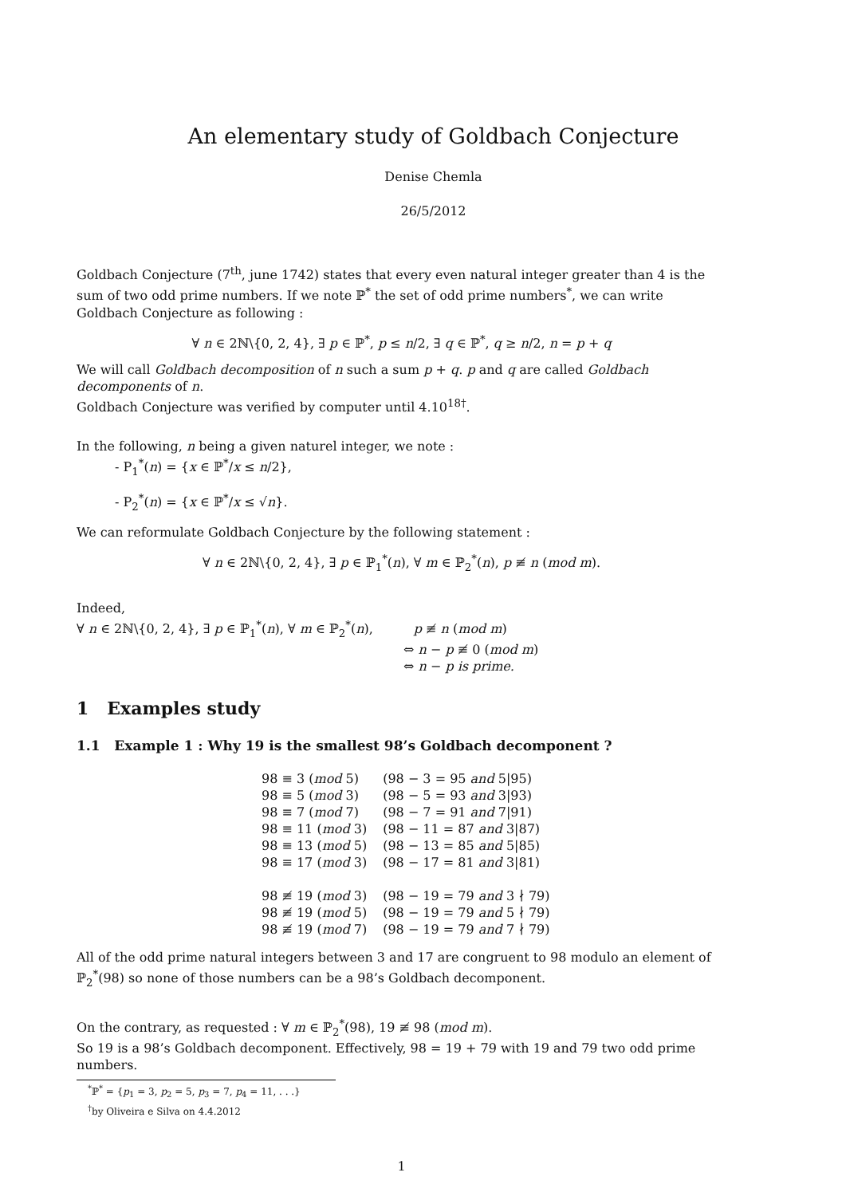An elementary study of Goldbach Conjecture
Denise Chemla
26/5/2012
Goldbach Conjecture (7<sup>th</sup>, june 1742) states that every even natural integer greater than 4 is the sum of two odd prime numbers. If we note ℙ<sup>*</sup> the set of odd prime numbers<sup>*</sup>, we can write Goldbach Conjecture as following :
∀ n ∈ 2ℕ\{0, 2, 4}, ∃ p ∈ ℙ<sup>*</sup>, p ≤ n/2, ∃ q ∈ ℙ<sup>*</sup>, q ≥ n/2, n = p + q
We will call Goldbach decomposition of n such a sum p + q. p and q are called Goldbach decomponents of n.
Goldbach Conjecture was verified by computer until 4.10<sup>18†</sup>.
In the following, n being a given naturel integer, we note :
- P<sub>1</sub><sup>*</sup>(n) = {x ∈ ℙ<sup>*</sup>/x ≤ n/2},
- P<sub>2</sub><sup>*</sup>(n) = {x ∈ ℙ<sup>*</sup>/x ≤ √n}.
We can reformulate Goldbach Conjecture by the following statement :
∀ n ∈ 2ℕ\{0, 2, 4}, ∃ p ∈ ℙ<sub>1</sub><sup>*</sup>(n), ∀ m ∈ ℙ<sub>2</sub><sup>*</sup>(n), p ≢ n (mod m).
Indeed,
∀ n ∈ 2ℕ\{0, 2, 4}, ∃ p ∈ ℙ<sub>1</sub><sup>*</sup>(n), ∀ m ∈ ℙ<sub>2</sub><sup>*</sup>(n), p ≢ n (mod m)
⇔ n − p ≢ 0 (mod m)
⇔ n − p is prime.
1 Examples study
1.1 Example 1 : Why 19 is the smallest 98’s Goldbach decomponent ?
| 98 ≡ 3 ( mod 5) | (98 − 3 = 95 and 5/95) |
| 98 ≡ 5 ( mod 3) | (98 − 5 = 93 and 3/93) |
| 98 ≡ 7 ( mod 7) | (98 − 7 = 91 and 7/91) |
| 98 ≡ 11 ( mod 3) | (98 − 11 = 87 and 3/87) |
| 98 ≡ 13 ( mod 5) | (98 − 13 = 85 and 5/85) |
| 98 ≡ 17 ( mod 3) | (98 − 17 = 81 and 3/81) |
| 98 ≢ 19 ( mod 3) | (98 − 19 = 79 and 3 ∤ 79) |
| 98 ≢ 19 ( mod 5) | (98 − 19 = 79 and 5 ∤ 79) |
| 98 ≢ 19 ( mod 7) | (98 − 19 = 79 and 7 ∤ 79) |
All of the odd prime natural integers between 3 and 17 are congruent to 98 modulo an element of ℙ<sub>2</sub><sup>*</sup>(98) so none of those numbers can be a 98’s Goldbach decomponent.
On the contrary, as requested : ∀ m ∈ ℙ<sub>2</sub><sup>*</sup>(98), 19 ≢ 98 (mod m).
So 19 is a 98’s Goldbach decomponent. Effectively, 98 = 19 + 79 with 19 and 79 two odd prime numbers.
<sup>*</sup> ℙ<sup>*</sup> = {p<sub>1</sub> = 3, p<sub>2</sub> = 5, p<sub>3</sub> = 7, p<sub>4</sub> = 11, . . .}
<sup>†</sup> by Oliveira e Silva on 4.4.2012
1